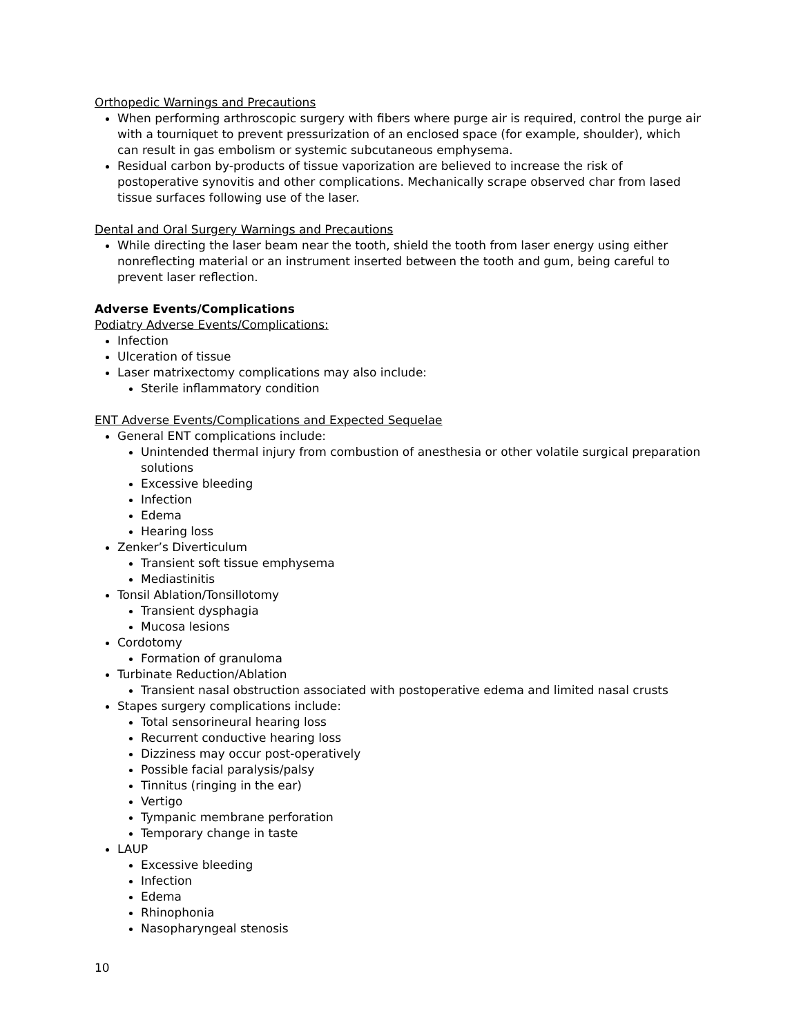Orthopedic Warnings and Precautions
When performing arthroscopic surgery with fibers where purge air is required, control the purge air with a tourniquet to prevent pressurization of an enclosed space (for example, shoulder), which can result in gas embolism or systemic subcutaneous emphysema.
Residual carbon by-products of tissue vaporization are believed to increase the risk of postoperative synovitis and other complications. Mechanically scrape observed char from lased tissue surfaces following use of the laser.
Dental and Oral Surgery Warnings and Precautions
While directing the laser beam near the tooth, shield the tooth from laser energy using either nonreflecting material or an instrument inserted between the tooth and gum, being careful to prevent laser reflection.
Adverse Events/Complications
Podiatry Adverse Events/Complications:
Infection
Ulceration of tissue
Laser matrixectomy complications may also include:
Sterile inflammatory condition
ENT Adverse Events/Complications and Expected Sequelae
General ENT complications include:
Unintended thermal injury from combustion of anesthesia or other volatile surgical preparation solutions
Excessive bleeding
Infection
Edema
Hearing loss
Zenker’s Diverticulum
Transient soft tissue emphysema
Mediastinitis
Tonsil Ablation/Tonsillotomy
Transient dysphagia
Mucosa lesions
Cordotomy
Formation of granuloma
Turbinate Reduction/Ablation
Transient nasal obstruction associated with postoperative edema and limited nasal crusts
Stapes surgery complications include:
Total sensorineural hearing loss
Recurrent conductive hearing loss
Dizziness may occur post-operatively
Possible facial paralysis/palsy
Tinnitus (ringing in the ear)
Vertigo
Tympanic membrane perforation
Temporary change in taste
LAUP
Excessive bleeding
Infection
Edema
Rhinophonia
Nasopharyngeal stenosis
10